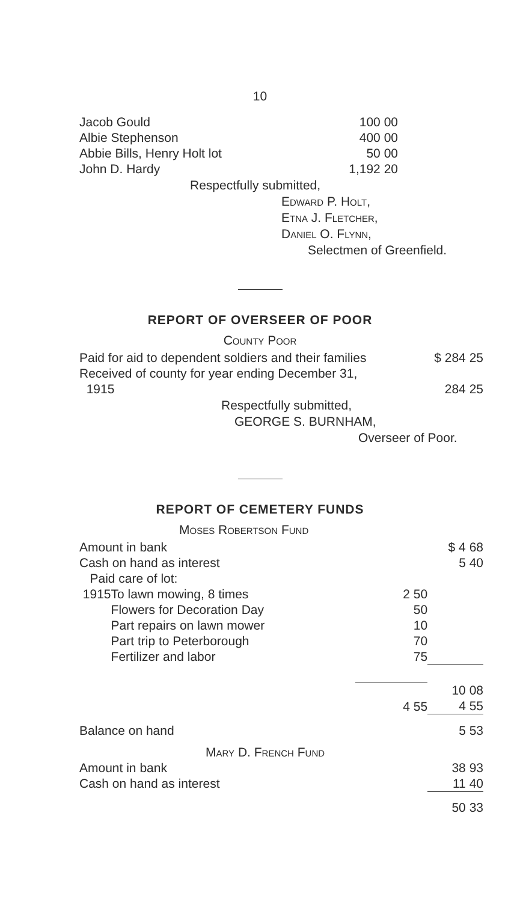10
| Jacob Gould | 100 00 |
| Albie Stephenson | 400 00 |
| Abbie Bills, Henry Holt lot | 50 00 |
| John D. Hardy | 1,192 20 |
Respectfully submitted,
Edward P. Holt,
Etna J. Fletcher,
Daniel O. Flynn,
Selectmen of Greenfield.
REPORT OF OVERSEER OF POOR
County Poor
| Paid for aid to dependent soldiers and their families | $ 284 25 |
| Received of county for year ending December 31, 1915 | 284 25 |
Respectfully submitted,
GEORGE S. BURNHAM,
Overseer of Poor.
REPORT OF CEMETERY FUNDS
Moses Robertson Fund
| Amount in bank | | | $ 4 68 |
| Cash on hand as interest | | | 5 40 |
| Paid care of lot: | | | |
| 1915 | To lawn mowing, 8 times | 2 50 | |
| | Flowers for Decoration Day | 50 | |
| | Part repairs on lawn mower | 10 | |
| | Part trip to Peterborough | 70 | |
| | Fertilizer and labor | 75 | |
| | | | 10 08 |
| | | 4 55 | 4 55 |
| Balance on hand | | | 5 53 |
| Mary D. French Fund | | | |
| Amount in bank | | | 38 93 |
| Cash on hand as interest | | | 11 40 |
| | | | 50 33 |